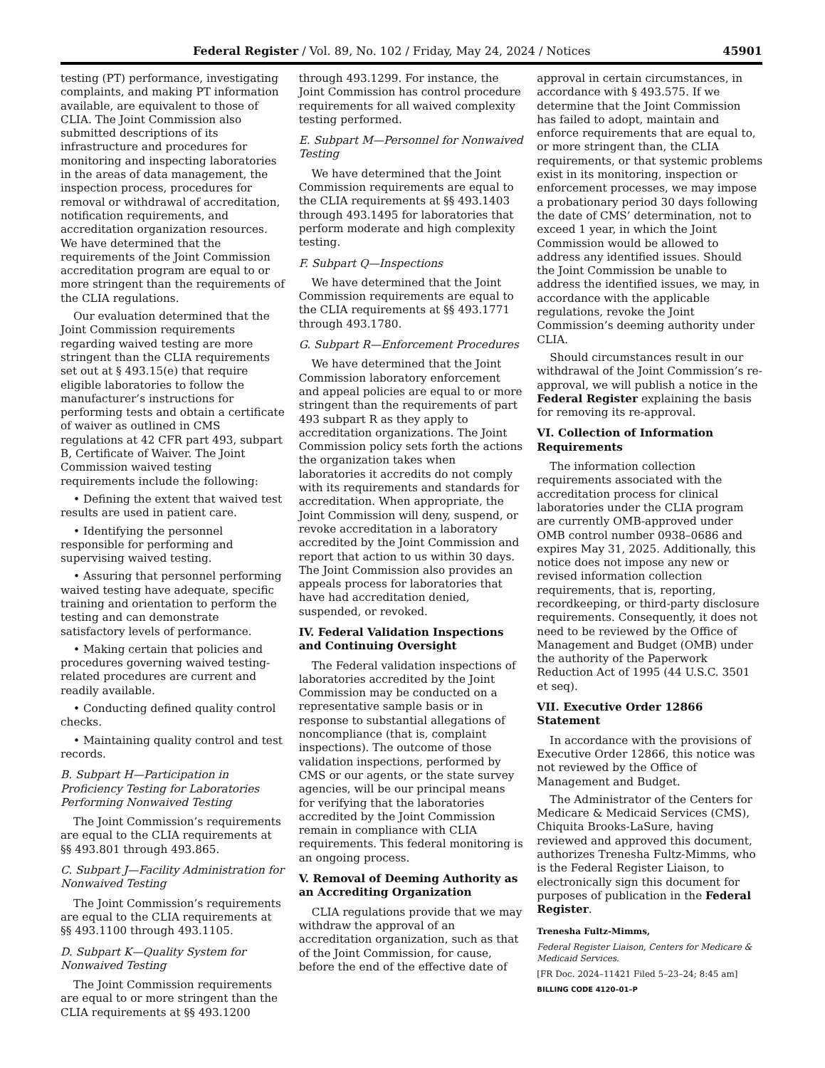Federal Register / Vol. 89, No. 102 / Friday, May 24, 2024 / Notices 45901
testing (PT) performance, investigating complaints, and making PT information available, are equivalent to those of CLIA. The Joint Commission also submitted descriptions of its infrastructure and procedures for monitoring and inspecting laboratories in the areas of data management, the inspection process, procedures for removal or withdrawal of accreditation, notification requirements, and accreditation organization resources. We have determined that the requirements of the Joint Commission accreditation program are equal to or more stringent than the requirements of the CLIA regulations.
Our evaluation determined that the Joint Commission requirements regarding waived testing are more stringent than the CLIA requirements set out at § 493.15(e) that require eligible laboratories to follow the manufacturer’s instructions for performing tests and obtain a certificate of waiver as outlined in CMS regulations at 42 CFR part 493, subpart B, Certificate of Waiver. The Joint Commission waived testing requirements include the following:
• Defining the extent that waived test results are used in patient care.
• Identifying the personnel responsible for performing and supervising waived testing.
• Assuring that personnel performing waived testing have adequate, specific training and orientation to perform the testing and can demonstrate satisfactory levels of performance.
• Making certain that policies and procedures governing waived testing-related procedures are current and readily available.
• Conducting defined quality control checks.
• Maintaining quality control and test records.
B. Subpart H—Participation in Proficiency Testing for Laboratories Performing Nonwaived Testing
The Joint Commission’s requirements are equal to the CLIA requirements at §§ 493.801 through 493.865.
C. Subpart J—Facility Administration for Nonwaived Testing
The Joint Commission’s requirements are equal to the CLIA requirements at §§ 493.1100 through 493.1105.
D. Subpart K—Quality System for Nonwaived Testing
The Joint Commission requirements are equal to or more stringent than the CLIA requirements at §§ 493.1200
through 493.1299. For instance, the Joint Commission has control procedure requirements for all waived complexity testing performed.
E. Subpart M—Personnel for Nonwaived Testing
We have determined that the Joint Commission requirements are equal to the CLIA requirements at §§ 493.1403 through 493.1495 for laboratories that perform moderate and high complexity testing.
F. Subpart Q—Inspections
We have determined that the Joint Commission requirements are equal to the CLIA requirements at §§ 493.1771 through 493.1780.
G. Subpart R—Enforcement Procedures
We have determined that the Joint Commission laboratory enforcement and appeal policies are equal to or more stringent than the requirements of part 493 subpart R as they apply to accreditation organizations. The Joint Commission policy sets forth the actions the organization takes when laboratories it accredits do not comply with its requirements and standards for accreditation. When appropriate, the Joint Commission will deny, suspend, or revoke accreditation in a laboratory accredited by the Joint Commission and report that action to us within 30 days. The Joint Commission also provides an appeals process for laboratories that have had accreditation denied, suspended, or revoked.
IV. Federal Validation Inspections and Continuing Oversight
The Federal validation inspections of laboratories accredited by the Joint Commission may be conducted on a representative sample basis or in response to substantial allegations of noncompliance (that is, complaint inspections). The outcome of those validation inspections, performed by CMS or our agents, or the state survey agencies, will be our principal means for verifying that the laboratories accredited by the Joint Commission remain in compliance with CLIA requirements. This federal monitoring is an ongoing process.
V. Removal of Deeming Authority as an Accrediting Organization
CLIA regulations provide that we may withdraw the approval of an accreditation organization, such as that of the Joint Commission, for cause, before the end of the effective date of
approval in certain circumstances, in accordance with § 493.575. If we determine that the Joint Commission has failed to adopt, maintain and enforce requirements that are equal to, or more stringent than, the CLIA requirements, or that systemic problems exist in its monitoring, inspection or enforcement processes, we may impose a probationary period 30 days following the date of CMS’ determination, not to exceed 1 year, in which the Joint Commission would be allowed to address any identified issues. Should the Joint Commission be unable to address the identified issues, we may, in accordance with the applicable regulations, revoke the Joint Commission’s deeming authority under CLIA.
Should circumstances result in our withdrawal of the Joint Commission’s re-approval, we will publish a notice in the Federal Register explaining the basis for removing its re-approval.
VI. Collection of Information Requirements
The information collection requirements associated with the accreditation process for clinical laboratories under the CLIA program are currently OMB-approved under OMB control number 0938–0686 and expires May 31, 2025. Additionally, this notice does not impose any new or revised information collection requirements, that is, reporting, recordkeeping, or third-party disclosure requirements. Consequently, it does not need to be reviewed by the Office of Management and Budget (OMB) under the authority of the Paperwork Reduction Act of 1995 (44 U.S.C. 3501 et seq).
VII. Executive Order 12866 Statement
In accordance with the provisions of Executive Order 12866, this notice was not reviewed by the Office of Management and Budget.
The Administrator of the Centers for Medicare & Medicaid Services (CMS), Chiquita Brooks-LaSure, having reviewed and approved this document, authorizes Trenesha Fultz-Mimms, who is the Federal Register Liaison, to electronically sign this document for purposes of publication in the Federal Register.
Trenesha Fultz-Mimms,
Federal Register Liaison, Centers for Medicare & Medicaid Services.
[FR Doc. 2024–11421 Filed 5–23–24; 8:45 am]
BILLING CODE 4120–01–P